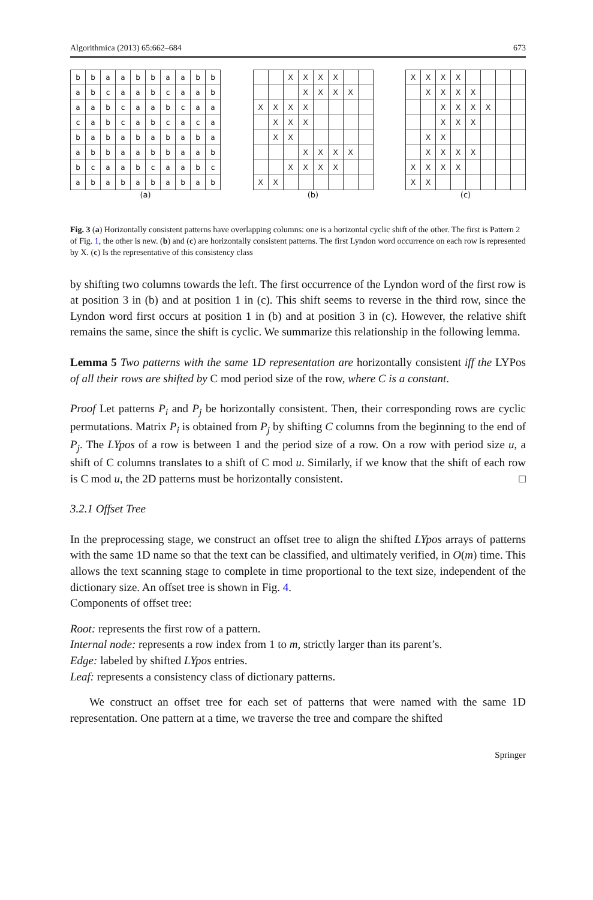Algorithmica (2013) 65:662–684 673
| b | b | a | a | b | b | a | a | b | b |
| a | b | c | a | a | b | c | a | a | b |
| a | a | b | c | a | a | b | c | a | a |
| c | a | b | c | a | b | c | a | c | a |
| b | a | b | a | b | a | b | a | b | a |
| a | b | b | a | a | b | b | a | a | b |
| b | c | a | a | b | c | a | a | b | c |
| a | b | a | b | a | b | a | b | a | b |
(a)
| | | X | X | X | X | | |
| | | | X | X | X | X | |
| X | X | X | X | | | | |
| | X | X | X | | | | |
| | X | X | | | | | |
| | | | X | X | X | X | |
| | | X | X | X | X | | |
| X | X | | | | | | |
(b)
| X | X | X | X | | | | |
| | X | X | X | X | | | |
| | | X | X | X | X | | |
| | | X | X | X | | | |
| | X | X | | | | | |
| | X | X | X | X | | | |
| X | X | X | X | | | | |
| X | X | | | | | | |
(c)
Fig. 3 (a) Horizontally consistent patterns have overlapping columns: one is a horizontal cyclic shift of the other. The first is Pattern 2 of Fig. 1, the other is new. (b) and (c) are horizontally consistent patterns. The first Lyndon word occurrence on each row is represented by X. (c) Is the representative of this consistency class
by shifting two columns towards the left. The first occurrence of the Lyndon word of the first row is at position 3 in (b) and at position 1 in (c). This shift seems to reverse in the third row, since the Lyndon word first occurs at position 1 in (b) and at position 3 in (c). However, the relative shift remains the same, since the shift is cyclic. We summarize this relationship in the following lemma.
Lemma 5 Two patterns with the same 1D representation are horizontally consistent iff the LYPos of all their rows are shifted by C mod period size of the row, where C is a constant.
Proof Let patterns P<sub>i</sub> and P<sub>j</sub> be horizontally consistent. Then, their corresponding rows are cyclic permutations. Matrix P<sub>i</sub> is obtained from P<sub>j</sub> by shifting C columns from the beginning to the end of P<sub>j</sub>. The LYpos of a row is between 1 and the period size of a row. On a row with period size u, a shift of C columns translates to a shift of C mod u. Similarly, if we know that the shift of each row is C mod u, the 2D patterns must be horizontally consistent. □
3.2.1 Offset Tree
In the preprocessing stage, we construct an offset tree to align the shifted LYpos arrays of patterns with the same 1D name so that the text can be classified, and ultimately verified, in O(m) time. This allows the text scanning stage to complete in time proportional to the text size, independent of the dictionary size. An offset tree is shown in Fig. 4.
Components of offset tree:
Root: represents the first row of a pattern.
Internal node: represents a row index from 1 to m, strictly larger than its parent’s.
Edge: labeled by shifted LYpos entries.
Leaf: represents a consistency class of dictionary patterns.
We construct an offset tree for each set of patterns that were named with the same 1D representation. One pattern at a time, we traverse the tree and compare the shifted
Springer